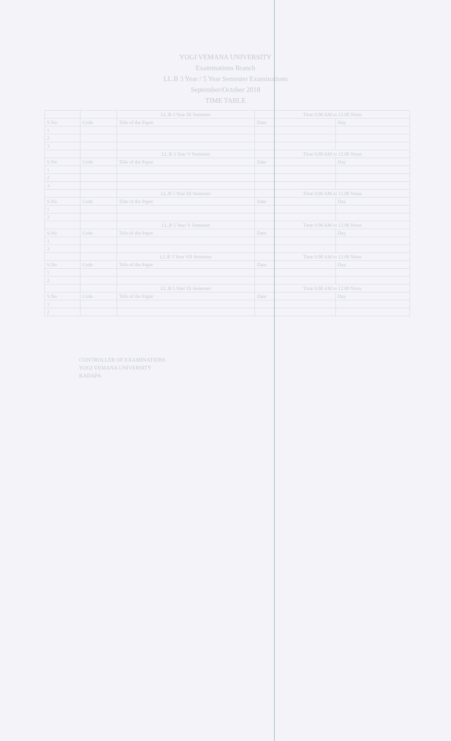YOGI VEMANA UNIVERSITY
Examinations Branch
LL.B 3 Year / 5 Year Semester Examinations
September/October 2018
TIME TABLE
| | | LL.B 3 Year III Semester | Time 9.00 AM to 12.00 Noon | |
| --- | --- | --- | --- | --- |
| S.No | Code | Title of the Paper | Date | Day |
| 1 | | | | |
| 2 | | | | |
| 3 | | | | |
| | | LL.B 3 Year V Semester | Time 9.00 AM to 12.00 Noon | |
| S.No | Code | Title of the Paper | Date | Day |
| 1 | | | | |
| 2 | | | | |
| 3 | | | | |
| | | LL.B 5 Year III Semester | Time 9.00 AM to 12.00 Noon | |
| S.No | Code | Title of the Paper | Date | Day |
| 1 | | | | |
| 2 | | | | |
| | | LL.B 5 Year V Semester | Time 9.00 AM to 12.00 Noon | |
| S.No | Code | Title of the Paper | Date | Day |
| 1 | | | | |
| 2 | | | | |
| | | LL.B 5 Year VII Semester | Time 9.00 AM to 12.00 Noon | |
| S.No | Code | Title of the Paper | Date | Day |
| 1 | | | | |
| 2 | | | | |
| | | LL.B 5 Year IX Semester | Time 9.00 AM to 12.00 Noon | |
| S.No | Code | Title of the Paper | Date | Day |
| 1 | | | | |
| 2 | | | | |
CONTROLLER OF EXAMINATIONS
YOGI VEMANA UNIVERSITY
KADAPA